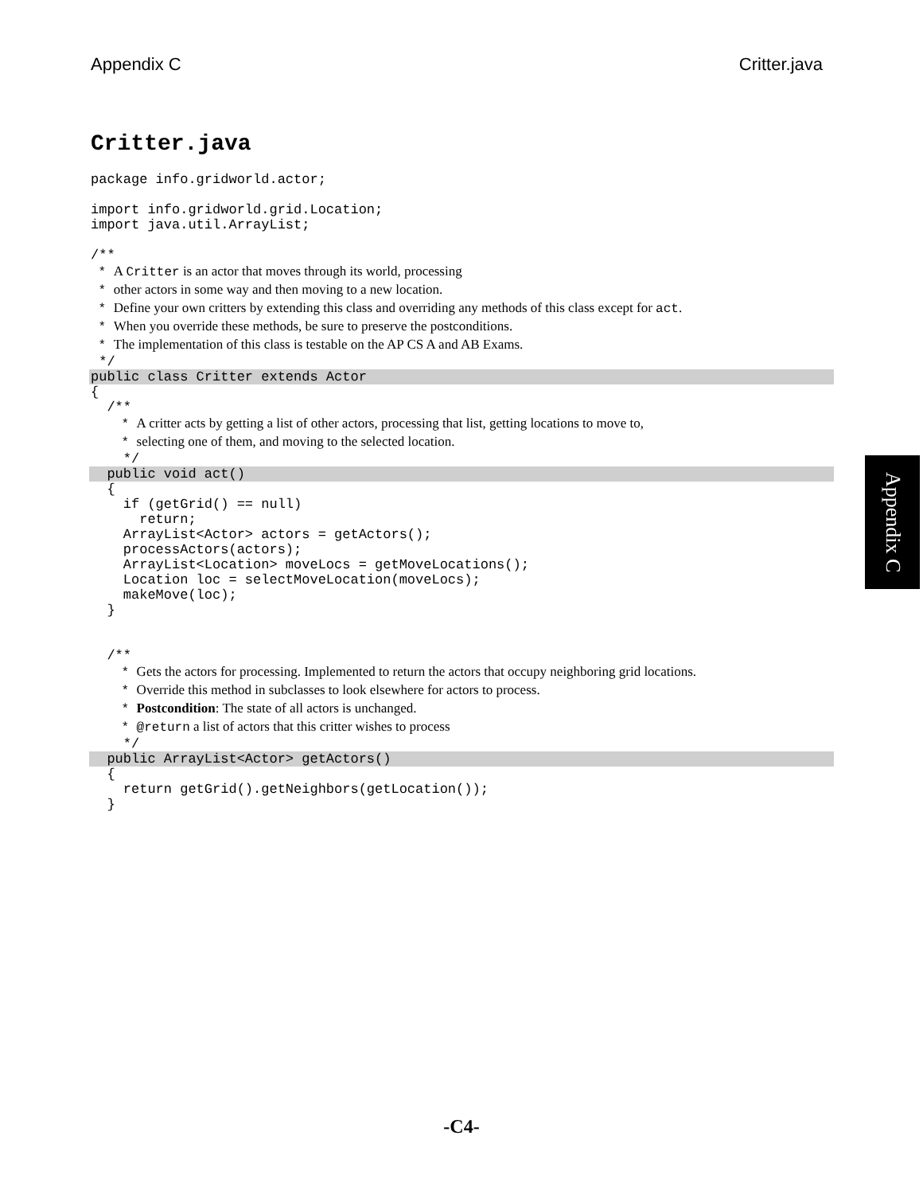Appendix C Critter.java
Critter.java
package info.gridworld.actor;
import info.gridworld.grid.Location; import java.util.ArrayList;
/**
* A Critter is an actor that moves through its world, processing * other actors in some way and then moving to a new location. * Define your own critters by extending this class and overriding any methods of this class except for act. * When you override these methods, be sure to preserve the postconditions. * The implementation of this class is testable on the AP CS A and AB Exams.
*/
public class Critter extends Actor
{ /**
* A critter acts by getting a list of other actors, processing that list, getting locations to move to, * selecting one of them, and moving to the selected location.
*/
public void act()
{ if (getGrid() == null) return; ArrayList<Actor> actors = getActors(); processActors(actors); ArrayList<Location> moveLocs = getMoveLocations(); Location loc = selectMoveLocation(moveLocs); makeMove(loc); }
/**
* Gets the actors for processing. Implemented to return the actors that occupy neighboring grid locations. * Override this method in subclasses to look elsewhere for actors to process. * Postcondition: The state of all actors is unchanged. * @return a list of actors that this critter wishes to process
*/
public ArrayList<Actor> getActors()
{ return getGrid().getNeighbors(getLocation()); }
Appendix C
-C4-